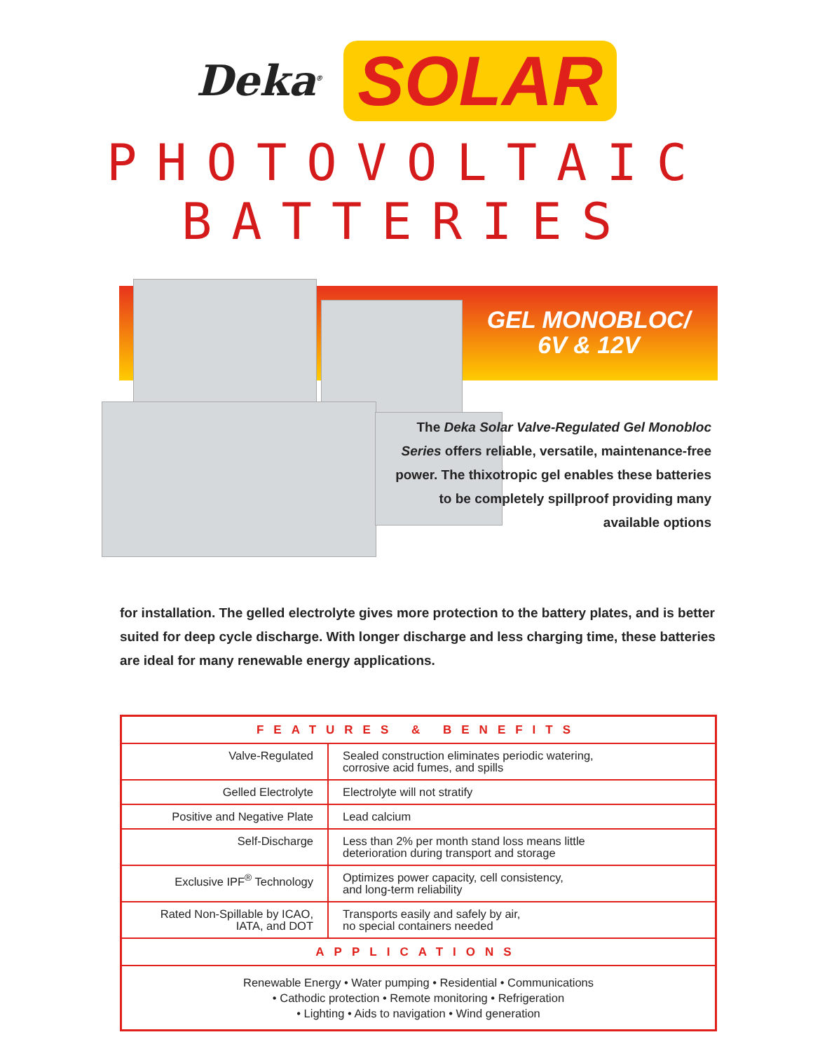Deka<sup>®</sup> SOLAR
PHOTOVOLTAIC BATTERIES
GEL MONOBLOC/
6V & 12V
The Deka Solar Valve-Regulated Gel Monobloc Series offers reliable, versatile, maintenance-free power. The thixotropic gel enables these batteries to be completely spillproof providing many available options
for installation. The gelled electrolyte gives more protection to the battery plates, and is better suited for deep cycle discharge. With longer discharge and less charging time, these batteries are ideal for many renewable energy applications.
| FEATURES & BENEFITS | |
| --- | --- |
| Valve-Regulated | Sealed construction eliminates periodic watering, corrosive acid fumes, and spills |
| Gelled Electrolyte | Electrolyte will not stratify |
| Positive and Negative Plate | Lead calcium |
| Self-Discharge | Less than 2% per month stand loss means little deterioration during transport and storage |
| Exclusive IPF<sup>®</sup> Technology | Optimizes power capacity, cell consistency, and long-term reliability |
| Rated Non-Spillable by ICAO, IATA, and DOT | Transports easily and safely by air, no special containers needed |
| APPLICATIONS | |
| Renewable Energy • Water pumping • Residential • Communications • Cathodic protection • Remote monitoring • Refrigeration • Lighting • Aids to navigation • Wind generation | |